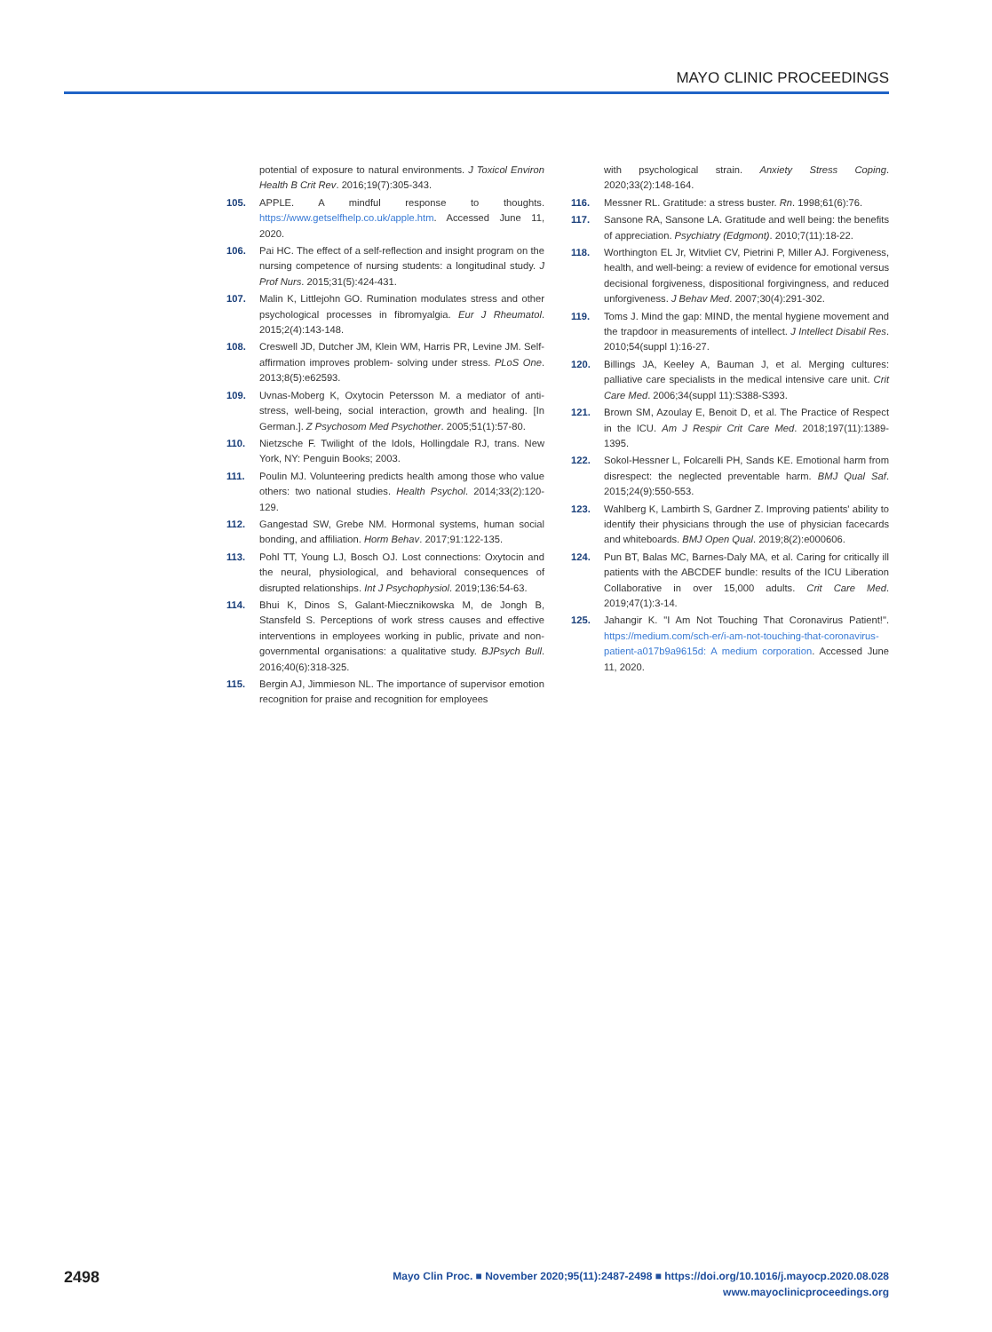MAYO CLINIC PROCEEDINGS
potential of exposure to natural environments. J Toxicol Environ Health B Crit Rev. 2016;19(7):305-343.
105. APPLE. A mindful response to thoughts. https://www.getselfhelp.co.uk/apple.htm. Accessed June 11, 2020.
106. Pai HC. The effect of a self-reflection and insight program on the nursing competence of nursing students: a longitudinal study. J Prof Nurs. 2015;31(5):424-431.
107. Malin K, Littlejohn GO. Rumination modulates stress and other psychological processes in fibromyalgia. Eur J Rheumatol. 2015;2(4):143-148.
108. Creswell JD, Dutcher JM, Klein WM, Harris PR, Levine JM. Self-affirmation improves problem- solving under stress. PLoS One. 2013;8(5):e62593.
109. Uvnas-Moberg K, Oxytocin Petersson M. a mediator of anti-stress, well-being, social interaction, growth and healing. [In German.]. Z Psychosom Med Psychother. 2005;51(1):57-80.
110. Nietzsche F. Twilight of the Idols, Hollingdale RJ, trans. New York, NY: Penguin Books; 2003.
111. Poulin MJ. Volunteering predicts health among those who value others: two national studies. Health Psychol. 2014;33(2):120-129.
112. Gangestad SW, Grebe NM. Hormonal systems, human social bonding, and affiliation. Horm Behav. 2017;91:122-135.
113. Pohl TT, Young LJ, Bosch OJ. Lost connections: Oxytocin and the neural, physiological, and behavioral consequences of disrupted relationships. Int J Psychophysiol. 2019;136:54-63.
114. Bhui K, Dinos S, Galant-Miecznikowska M, de Jongh B, Stansfeld S. Perceptions of work stress causes and effective interventions in employees working in public, private and non- governmental organisations: a qualitative study. BJPsych Bull. 2016;40(6):318-325.
115. Bergin AJ, Jimmieson NL. The importance of supervisor emotion recognition for praise and recognition for employees
with psychological strain. Anxiety Stress Coping. 2020;33(2):148-164.
116. Messner RL. Gratitude: a stress buster. Rn. 1998;61(6):76.
117. Sansone RA, Sansone LA. Gratitude and well being: the benefits of appreciation. Psychiatry (Edgmont). 2010;7(11):18-22.
118. Worthington EL Jr, Witvliet CV, Pietrini P, Miller AJ. Forgiveness, health, and well-being: a review of evidence for emotional versus decisional forgiveness, dispositional forgivingness, and reduced unforgiveness. J Behav Med. 2007;30(4):291-302.
119. Toms J. Mind the gap: MIND, the mental hygiene movement and the trapdoor in measurements of intellect. J Intellect Disabil Res. 2010;54(suppl 1):16-27.
120. Billings JA, Keeley A, Bauman J, et al. Merging cultures: palliative care specialists in the medical intensive care unit. Crit Care Med. 2006;34(suppl 11):S388-S393.
121. Brown SM, Azoulay E, Benoit D, et al. The Practice of Respect in the ICU. Am J Respir Crit Care Med. 2018;197(11):1389-1395.
122. Sokol-Hessner L, Folcarelli PH, Sands KE. Emotional harm from disrespect: the neglected preventable harm. BMJ Qual Saf. 2015;24(9):550-553.
123. Wahlberg K, Lambirth S, Gardner Z. Improving patients' ability to identify their physicians through the use of physician facecards and whiteboards. BMJ Open Qual. 2019;8(2):e000606.
124. Pun BT, Balas MC, Barnes-Daly MA, et al. Caring for critically ill patients with the ABCDEF bundle: results of the ICU Liberation Collaborative in over 15,000 adults. Crit Care Med. 2019;47(1):3-14.
125. Jahangir K. "I Am Not Touching That Coronavirus Patient!". https://medium.com/sch-er/i-am-not-touching-that-coronavirus-patient-a017b9a9615d: A medium corporation. Accessed June 11, 2020.
2498
Mayo Clin Proc. ■ November 2020;95(11):2487-2498 ■ https://doi.org/10.1016/j.mayocp.2020.08.028
www.mayoclinicproceedings.org